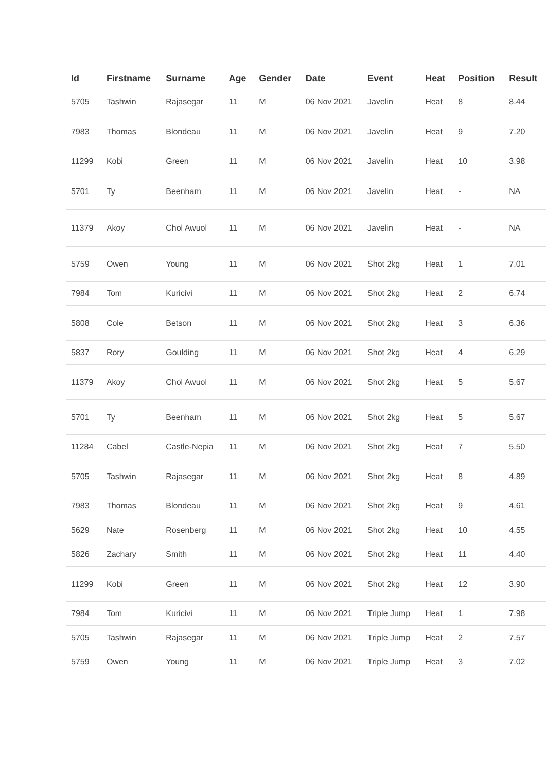| Id | Firstname | Surname | Age | Gender | Date | Event | Heat | Position | Result |
| --- | --- | --- | --- | --- | --- | --- | --- | --- | --- |
| 5705 | Tashwin | Rajasegar | 11 | M | 06 Nov 2021 | Javelin | Heat | 8 | 8.44 |
| 7983 | Thomas | Blondeau | 11 | M | 06 Nov 2021 | Javelin | Heat | 9 | 7.20 |
| 11299 | Kobi | Green | 11 | M | 06 Nov 2021 | Javelin | Heat | 10 | 3.98 |
| 5701 | Ty | Beenham | 11 | M | 06 Nov 2021 | Javelin | Heat | - | NA |
| 11379 | Akoy | Chol Awuol | 11 | M | 06 Nov 2021 | Javelin | Heat | - | NA |
| 5759 | Owen | Young | 11 | M | 06 Nov 2021 | Shot 2kg | Heat | 1 | 7.01 |
| 7984 | Tom | Kuricivi | 11 | M | 06 Nov 2021 | Shot 2kg | Heat | 2 | 6.74 |
| 5808 | Cole | Betson | 11 | M | 06 Nov 2021 | Shot 2kg | Heat | 3 | 6.36 |
| 5837 | Rory | Goulding | 11 | M | 06 Nov 2021 | Shot 2kg | Heat | 4 | 6.29 |
| 11379 | Akoy | Chol Awuol | 11 | M | 06 Nov 2021 | Shot 2kg | Heat | 5 | 5.67 |
| 5701 | Ty | Beenham | 11 | M | 06 Nov 2021 | Shot 2kg | Heat | 5 | 5.67 |
| 11284 | Cabel | Castle-Nepia | 11 | M | 06 Nov 2021 | Shot 2kg | Heat | 7 | 5.50 |
| 5705 | Tashwin | Rajasegar | 11 | M | 06 Nov 2021 | Shot 2kg | Heat | 8 | 4.89 |
| 7983 | Thomas | Blondeau | 11 | M | 06 Nov 2021 | Shot 2kg | Heat | 9 | 4.61 |
| 5629 | Nate | Rosenberg | 11 | M | 06 Nov 2021 | Shot 2kg | Heat | 10 | 4.55 |
| 5826 | Zachary | Smith | 11 | M | 06 Nov 2021 | Shot 2kg | Heat | 11 | 4.40 |
| 11299 | Kobi | Green | 11 | M | 06 Nov 2021 | Shot 2kg | Heat | 12 | 3.90 |
| 7984 | Tom | Kuricivi | 11 | M | 06 Nov 2021 | Triple Jump | Heat | 1 | 7.98 |
| 5705 | Tashwin | Rajasegar | 11 | M | 06 Nov 2021 | Triple Jump | Heat | 2 | 7.57 |
| 5759 | Owen | Young | 11 | M | 06 Nov 2021 | Triple Jump | Heat | 3 | 7.02 |